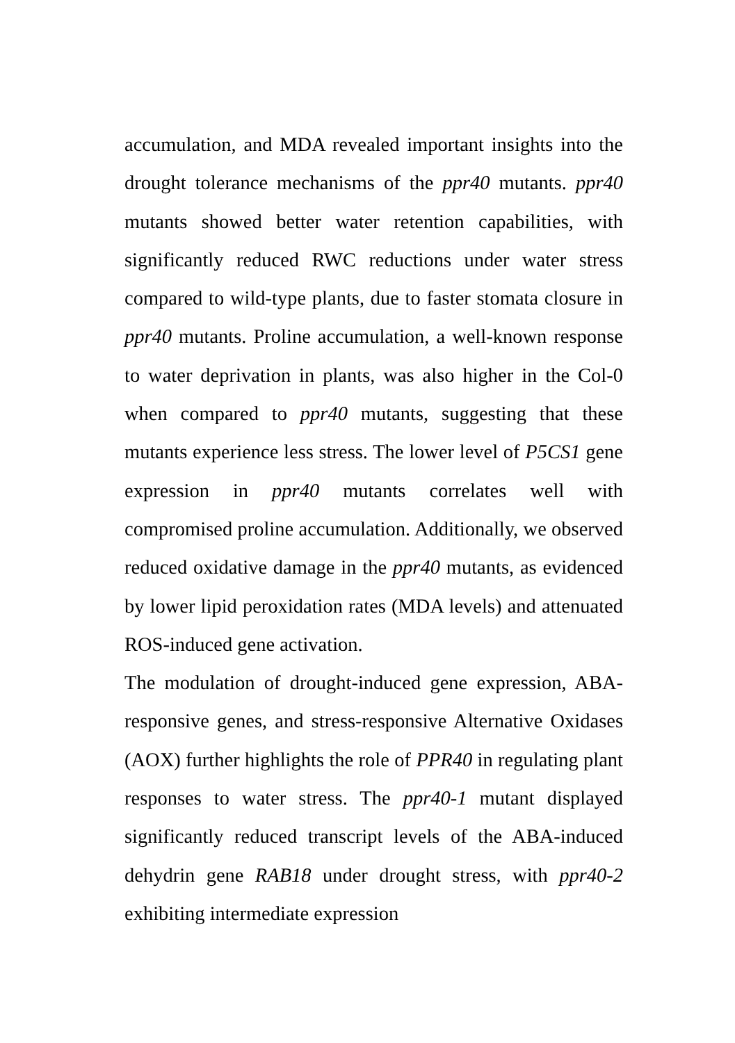accumulation, and MDA revealed important insights into the drought tolerance mechanisms of the ppr40 mutants. ppr40 mutants showed better water retention capabilities, with significantly reduced RWC reductions under water stress compared to wild-type plants, due to faster stomata closure in ppr40 mutants. Proline accumulation, a well-known response to water deprivation in plants, was also higher in the Col-0 when compared to ppr40 mutants, suggesting that these mutants experience less stress. The lower level of P5CS1 gene expression in ppr40 mutants correlates well with compromised proline accumulation. Additionally, we observed reduced oxidative damage in the ppr40 mutants, as evidenced by lower lipid peroxidation rates (MDA levels) and attenuated ROS-induced gene activation.
The modulation of drought-induced gene expression, ABA-responsive genes, and stress-responsive Alternative Oxidases (AOX) further highlights the role of PPR40 in regulating plant responses to water stress. The ppr40-1 mutant displayed significantly reduced transcript levels of the ABA-induced dehydrin gene RAB18 under drought stress, with ppr40-2 exhibiting intermediate expression